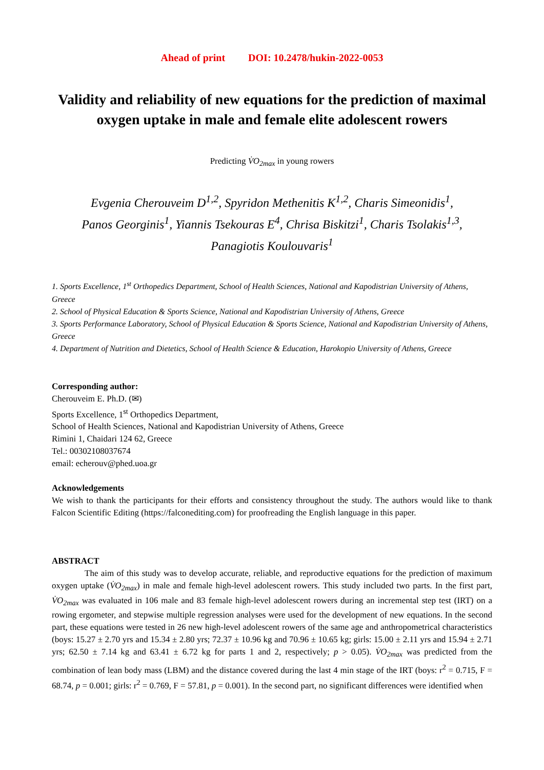Ahead of print DOI: 10.2478/hukin-2022-0053
Validity and reliability of new equations for the prediction of maximal oxygen uptake in male and female elite adolescent rowers
Predicting V̇O<sub>2max</sub> in young rowers
Evgenia Cherouveim D<sup>1,2</sup>, Spyridon Methenitis K<sup>1,2</sup>, Charis Simeonidis<sup>1</sup>,
Panos Georginis<sup>1</sup>, Yiannis Tsekouras E<sup>4</sup>, Chrisa Biskitzi<sup>1</sup>, Charis Tsolakis<sup>1,3</sup>,
Panagiotis Koulouvaris<sup>1</sup>
1. Sports Excellence, 1<sup>st</sup> Orthopedics Department, School of Health Sciences, National and Kapodistrian University of Athens, Greece
2. School of Physical Education & Sports Science, National and Kapodistrian University of Athens, Greece
3. Sports Performance Laboratory, School of Physical Education & Sports Science, National and Kapodistrian University of Athens, Greece
4. Department of Nutrition and Dietetics, School of Health Science & Education, Harokopio University of Athens, Greece
Corresponding author:
Cherouveim E. Ph.D. (✉)
Sports Excellence, 1<sup>st</sup> Orthopedics Department,
School of Health Sciences, National and Kapodistrian University of Athens, Greece
Rimini 1, Chaidari 124 62, Greece
Tel.: 00302108037674
email: echerouv@phed.uoa.gr
Acknowledgements
We wish to thank the participants for their efforts and consistency throughout the study. The authors would like to thank Falcon Scientific Editing (https://falconediting.com) for proofreading the English language in this paper.
ABSTRACT
The aim of this study was to develop accurate, reliable, and reproductive equations for the prediction of maximum oxygen uptake (V̇O<sub>2max</sub>) in male and female high-level adolescent rowers. This study included two parts. In the first part, V̇O<sub>2max</sub> was evaluated in 106 male and 83 female high-level adolescent rowers during an incremental step test (IRT) on a rowing ergometer, and stepwise multiple regression analyses were used for the development of new equations. In the second part, these equations were tested in 26 new high-level adolescent rowers of the same age and anthropometrical characteristics (boys: 15.27 ± 2.70 yrs and 15.34 ± 2.80 yrs; 72.37 ± 10.96 kg and 70.96 ± 10.65 kg; girls: 15.00 ± 2.11 yrs and 15.94 ± 2.71 yrs; 62.50 ± 7.14 kg and 63.41 ± 6.72 kg for parts 1 and 2, respectively; p > 0.05). V̇O<sub>2max</sub> was predicted from the combination of lean body mass (LBM) and the distance covered during the last 4 min stage of the IRT (boys: r<sup>2</sup> = 0.715, F = 68.74, p = 0.001; girls: r<sup>2</sup> = 0.769, F = 57.81, p = 0.001). In the second part, no significant differences were identified when